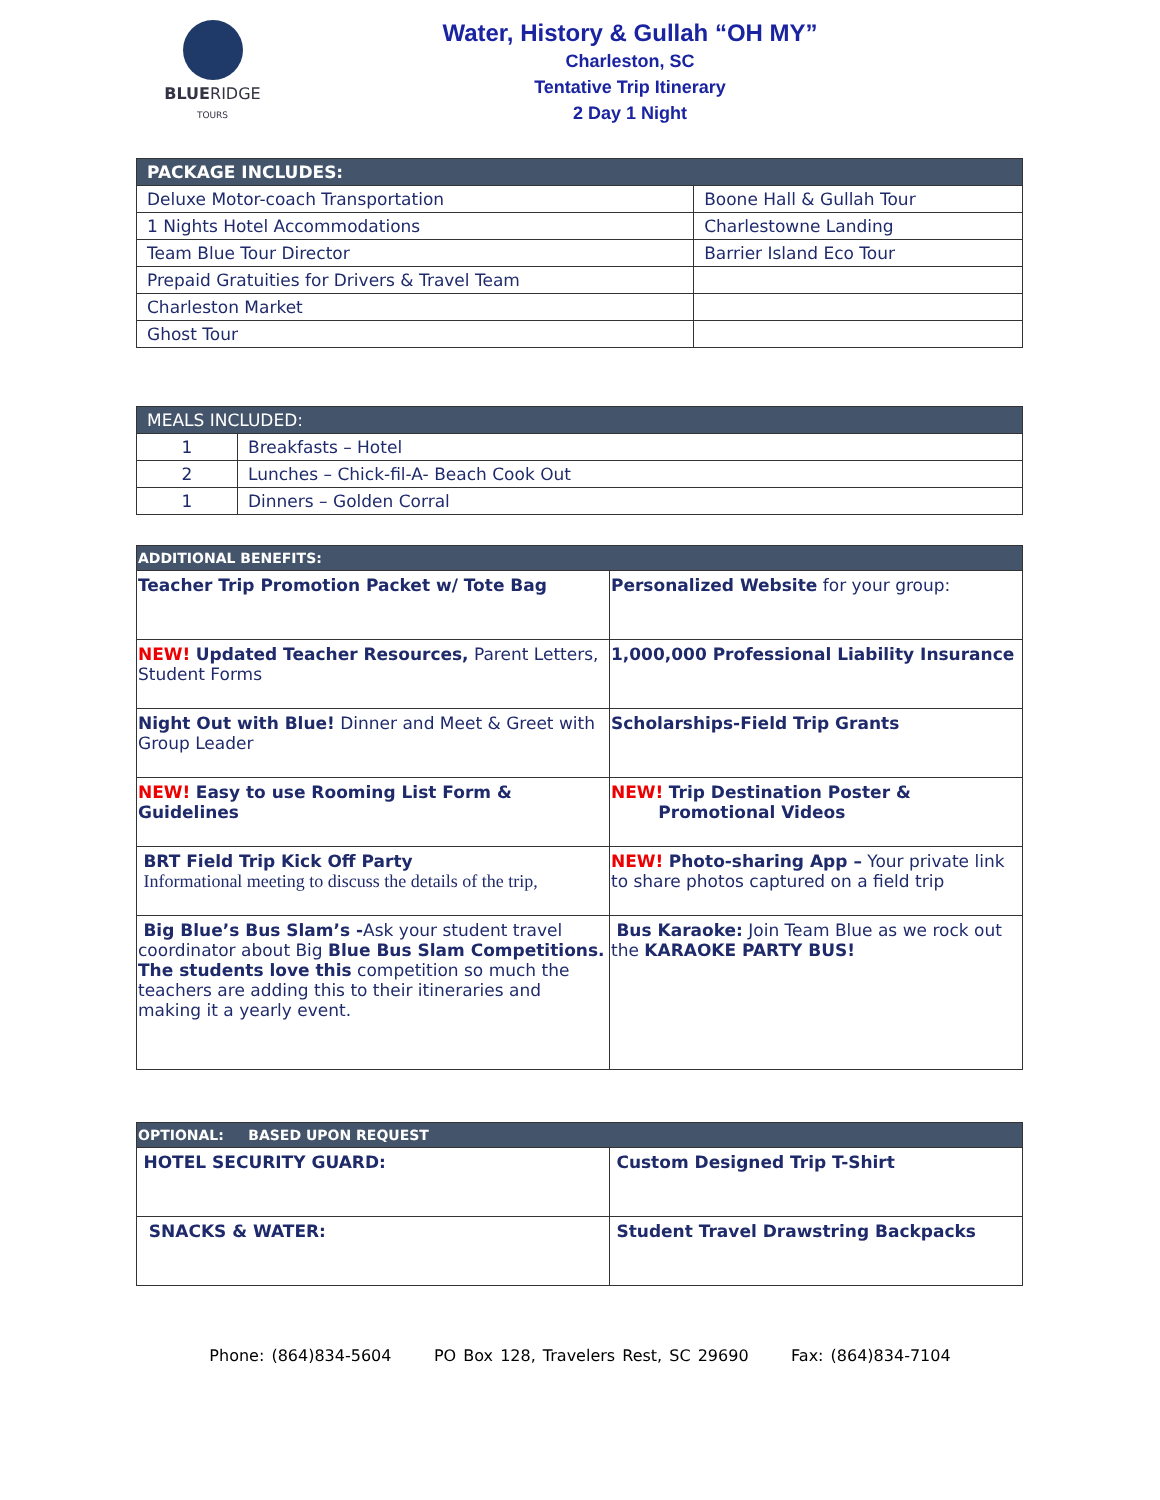BLUERIDGE
TOURS
Water, History & Gullah “OH MY”
Charleston, SC
Tentative Trip Itinerary
2 Day 1 Night
| PACKAGE INCLUDES: | |
| --- | --- |
| Deluxe Motor-coach Transportation | Boone Hall & Gullah Tour |
| 1 Nights Hotel Accommodations | Charlestowne Landing |
| Team Blue Tour Director | Barrier Island Eco Tour |
| Prepaid Gratuities for Drivers & Travel Team | |
| Charleston Market | |
| Ghost Tour | |
| MEALS INCLUDED: | |
| --- | --- |
| 1 | Breakfasts – Hotel |
| 2 | Lunches – Chick-fil-A- Beach Cook Out |
| 1 | Dinners – Golden Corral |
| ADDITIONAL BENEFITS: | |
| --- | --- |
| Teacher Trip Promotion Packet w/ Tote Bag | Personalized Website for your group: |
| NEW! Updated Teacher Resources, Parent Letters, Student Forms | 1,000,000 Professional Liability Insurance |
| Night Out with Blue! Dinner and Meet & Greet with Group Leader | Scholarships-Field Trip Grants |
| NEW! Easy to use Rooming List Form & Guidelines | NEW! Trip Destination Poster & Promotional Videos |
| BRT Field Trip Kick Off Party Informational meeting to discuss the details of the trip, | NEW! Photo-sharing App – Your private link to share photos captured on a field trip |
| Big Blue’s Bus Slam’s - Ask your student travel coordinator about Big Blue Bus Slam Competitions. The students love this competition so much the teachers are adding this to their itineraries and making it a yearly event. | Bus Karaoke: Join Team Blue as we rock out the KARAOKE PARTY BUS! |
| OPTIONAL: BASED UPON REQUEST | |
| --- | --- |
| HOTEL SECURITY GUARD: | Custom Designed Trip T-Shirt |
| SNACKS & WATER: | Student Travel Drawstring Backpacks |
Phone: (864)834-5604 PO Box 128, Travelers Rest, SC 29690 Fax: (864)834-7104